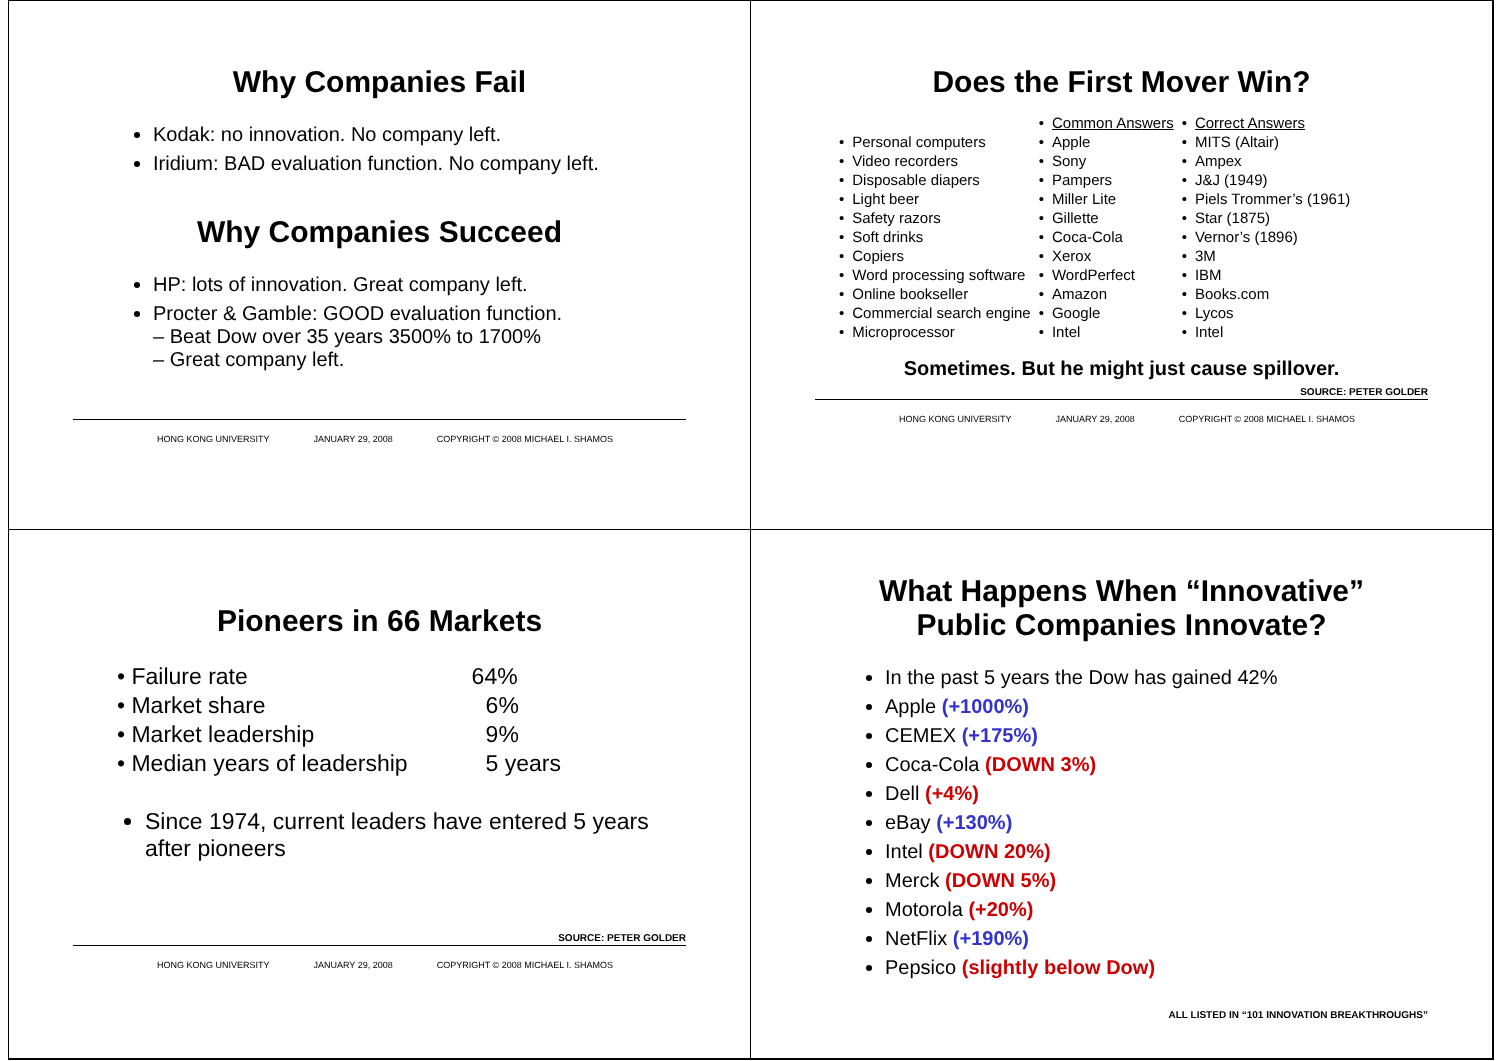Why Companies Fail
Kodak: no innovation. No company left.
Iridium: BAD evaluation function. No company left.
Why Companies Succeed
HP: lots of innovation. Great company left.
Procter & Gamble: GOOD evaluation function.
– Beat Dow over 35 years 3500% to 1700%
– Great company left.
HONG KONG UNIVERSITY JANUARY 29, 2008 COPYRIGHT © 2008 MICHAEL I. SHAMOS
Does the First Mover Win?
| | | • | Common Answers | • | Correct Answers |
| • | Personal computers | • | Apple | • | MITS (Altair) |
| • | Video recorders | • | Sony | • | Ampex |
| • | Disposable diapers | • | Pampers | • | J&J (1949) |
| • | Light beer | • | Miller Lite | • | Piels Trommer’s (1961) |
| • | Safety razors | • | Gillette | • | Star (1875) |
| • | Soft drinks | • | Coca-Cola | • | Vernor’s (1896) |
| • | Copiers | • | Xerox | • | 3M |
| • | Word processing software | • | WordPerfect | • | IBM |
| • | Online bookseller | • | Amazon | • | Books.com |
| • | Commercial search engine | • | Google | • | Lycos |
| • | Microprocessor | • | Intel | • | Intel |
Sometimes. But he might just cause spillover.
SOURCE: PETER GOLDER
HONG KONG UNIVERSITY JANUARY 29, 2008 COPYRIGHT © 2008 MICHAEL I. SHAMOS
Pioneers in 66 Markets
| • Failure rate | 64% |
| • Market share | 6% |
| • Market leadership | 9% |
| • Median years of leadership | 5 years |
Since 1974, current leaders have entered 5 years after pioneers
SOURCE: PETER GOLDER
HONG KONG UNIVERSITY JANUARY 29, 2008 COPYRIGHT © 2008 MICHAEL I. SHAMOS
What Happens When “Innovative”
Public Companies Innovate?
In the past 5 years the Dow has gained 42%
Apple (+1000%)
CEMEX (+175%)
Coca-Cola (DOWN 3%)
Dell (+4%)
eBay (+130%)
Intel (DOWN 20%)
Merck (DOWN 5%)
Motorola (+20%)
NetFlix (+190%)
Pepsico (slightly below Dow)
ALL LISTED IN “101 INNOVATION BREAKTHROUGHS”